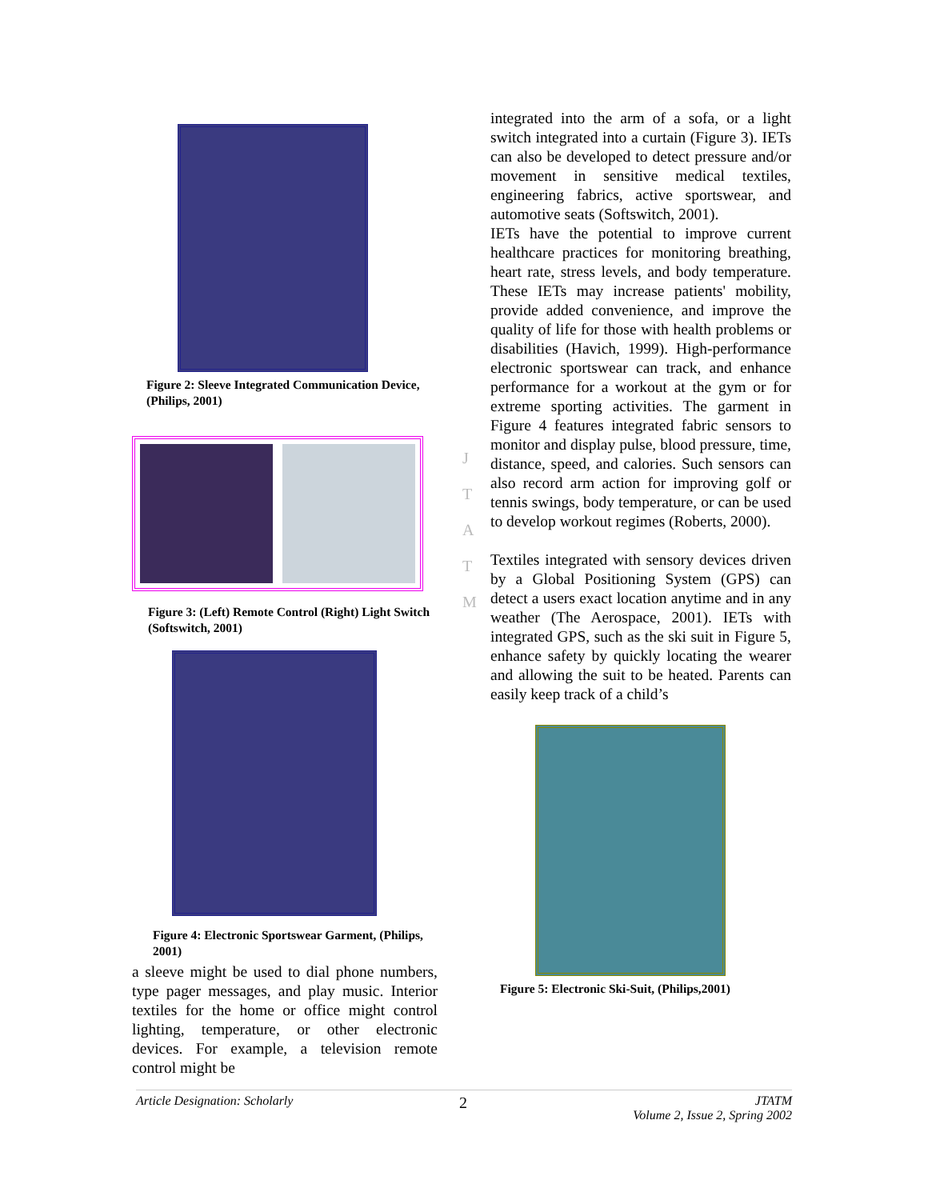Figure 2: Sleeve Integrated Communication Device, (Philips, 2001)
Figure 3: (Left) Remote Control (Right) Light Switch (Softswitch, 2001)
Figure 4: Electronic Sportswear Garment, (Philips, 2001)
a sleeve might be used to dial phone numbers, type pager messages, and play music. Interior textiles for the home or office might control lighting, temperature, or other electronic devices. For example, a television remote control might be
J
T
A
T
M
integrated into the arm of a sofa, or a light switch integrated into a curtain (Figure 3). IETs can also be developed to detect pressure and/or movement in sensitive medical textiles, engineering fabrics, active sportswear, and automotive seats (Softswitch, 2001).
IETs have the potential to improve current healthcare practices for monitoring breathing, heart rate, stress levels, and body temperature. These IETs may increase patients' mobility, provide added convenience, and improve the quality of life for those with health problems or disabilities (Havich, 1999). High-performance electronic sportswear can track, and enhance performance for a workout at the gym or for extreme sporting activities. The garment in Figure 4 features integrated fabric sensors to monitor and display pulse, blood pressure, time, distance, speed, and calories. Such sensors can also record arm action for improving golf or tennis swings, body temperature, or can be used to develop workout regimes (Roberts, 2000).
Textiles integrated with sensory devices driven by a Global Positioning System (GPS) can detect a users exact location anytime and in any weather (The Aerospace, 2001). IETs with integrated GPS, such as the ski suit in Figure 5, enhance safety by quickly locating the wearer and allowing the suit to be heated. Parents can easily keep track of a child’s
Figure 5: Electronic Ski-Suit, (Philips,2001)
Article Designation: Scholarly 2 JTATM
Volume 2, Issue 2, Spring 2002